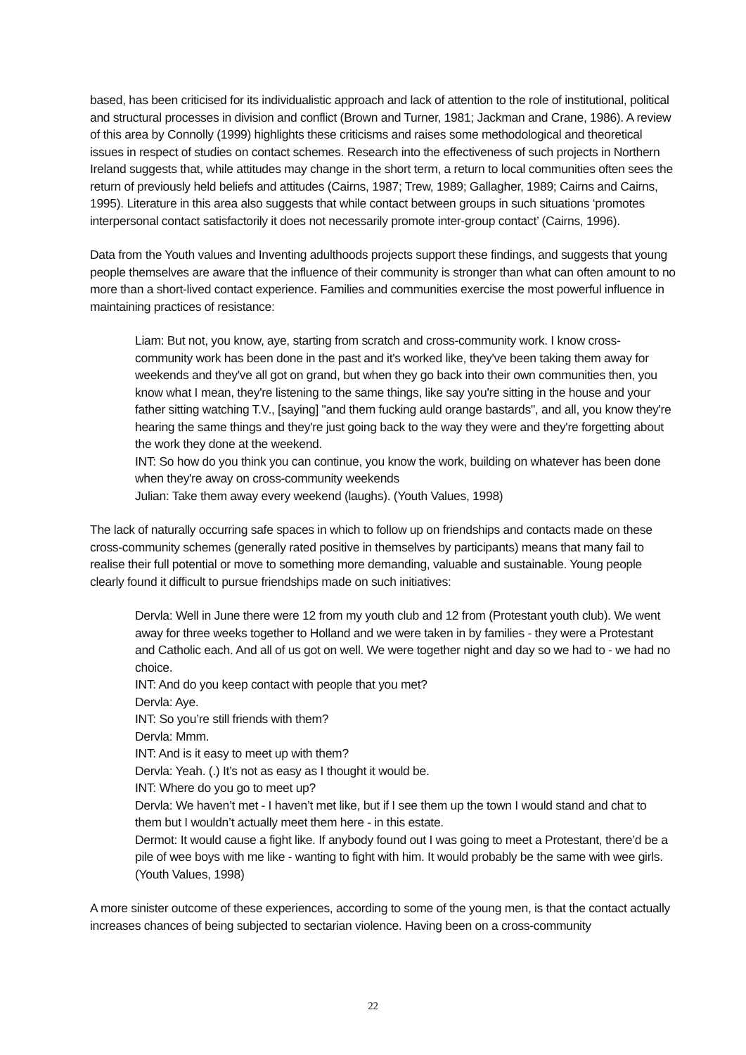based, has been criticised for its individualistic approach and lack of attention to the role of institutional, political and structural processes in division and conflict (Brown and Turner, 1981; Jackman and Crane, 1986). A review of this area by Connolly (1999) highlights these criticisms and raises some methodological and theoretical issues in respect of studies on contact schemes. Research into the effectiveness of such projects in Northern Ireland suggests that, while attitudes may change in the short term, a return to local communities often sees the return of previously held beliefs and attitudes (Cairns, 1987; Trew, 1989; Gallagher, 1989; Cairns and Cairns, 1995). Literature in this area also suggests that while contact between groups in such situations ‘promotes interpersonal contact satisfactorily it does not necessarily promote inter-group contact’ (Cairns, 1996).
Data from the Youth values and Inventing adulthoods projects support these findings, and suggests that young people themselves are aware that the influence of their community is stronger than what can often amount to no more than a short-lived contact experience. Families and communities exercise the most powerful influence in maintaining practices of resistance:
Liam: But not, you know, aye, starting from scratch and cross-community work. I know cross-community work has been done in the past and it's worked like, they've been taking them away for weekends and they've all got on grand, but when they go back into their own communities then, you know what I mean, they're listening to the same things, like say you're sitting in the house and your father sitting watching T.V., [saying] "and them fucking auld orange bastards", and all, you know they're hearing the same things and they're just going back to the way they were and they're forgetting about the work they done at the weekend.
INT: So how do you think you can continue, you know the work, building on whatever has been done when they're away on cross-community weekends
Julian: Take them away every weekend (laughs). (Youth Values, 1998)
The lack of naturally occurring safe spaces in which to follow up on friendships and contacts made on these cross-community schemes (generally rated positive in themselves by participants) means that many fail to realise their full potential or move to something more demanding, valuable and sustainable. Young people clearly found it difficult to pursue friendships made on such initiatives:
Dervla: Well in June there were 12 from my youth club and 12 from (Protestant youth club). We went away for three weeks together to Holland and we were taken in by families - they were a Protestant and Catholic each. And all of us got on well. We were together night and day so we had to - we had no choice.
INT: And do you keep contact with people that you met?
Dervla: Aye.
INT: So you’re still friends with them?
Dervla: Mmm.
INT: And is it easy to meet up with them?
Dervla: Yeah. (.) It’s not as easy as I thought it would be.
INT: Where do you go to meet up?
Dervla: We haven’t met - I haven’t met like, but if I see them up the town I would stand and chat to them but I wouldn’t actually meet them here - in this estate.
Dermot: It would cause a fight like. If anybody found out I was going to meet a Protestant, there’d be a pile of wee boys with me like - wanting to fight with him. It would probably be the same with wee girls. (Youth Values, 1998)
A more sinister outcome of these experiences, according to some of the young men, is that the contact actually increases chances of being subjected to sectarian violence. Having been on a cross-community
22